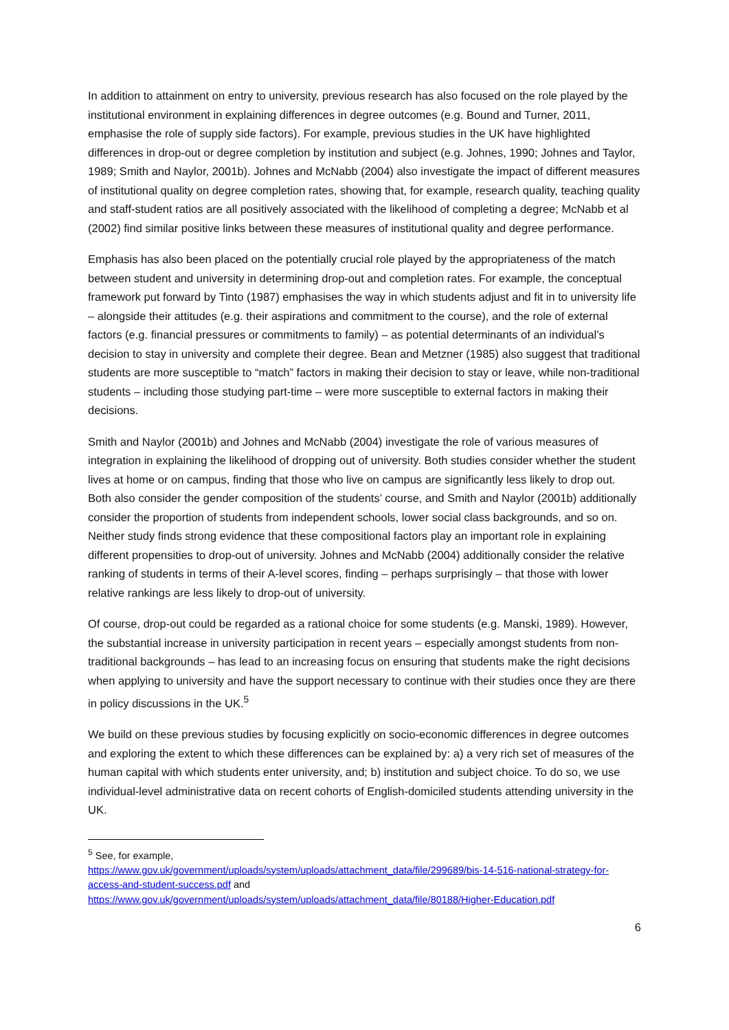In addition to attainment on entry to university, previous research has also focused on the role played by the institutional environment in explaining differences in degree outcomes (e.g. Bound and Turner, 2011, emphasise the role of supply side factors). For example, previous studies in the UK have highlighted differences in drop-out or degree completion by institution and subject (e.g. Johnes, 1990; Johnes and Taylor, 1989; Smith and Naylor, 2001b). Johnes and McNabb (2004) also investigate the impact of different measures of institutional quality on degree completion rates, showing that, for example, research quality, teaching quality and staff-student ratios are all positively associated with the likelihood of completing a degree; McNabb et al (2002) find similar positive links between these measures of institutional quality and degree performance.
Emphasis has also been placed on the potentially crucial role played by the appropriateness of the match between student and university in determining drop-out and completion rates. For example, the conceptual framework put forward by Tinto (1987) emphasises the way in which students adjust and fit in to university life – alongside their attitudes (e.g. their aspirations and commitment to the course), and the role of external factors (e.g. financial pressures or commitments to family) – as potential determinants of an individual’s decision to stay in university and complete their degree. Bean and Metzner (1985) also suggest that traditional students are more susceptible to “match” factors in making their decision to stay or leave, while non-traditional students – including those studying part-time – were more susceptible to external factors in making their decisions.
Smith and Naylor (2001b) and Johnes and McNabb (2004) investigate the role of various measures of integration in explaining the likelihood of dropping out of university. Both studies consider whether the student lives at home or on campus, finding that those who live on campus are significantly less likely to drop out. Both also consider the gender composition of the students’ course, and Smith and Naylor (2001b) additionally consider the proportion of students from independent schools, lower social class backgrounds, and so on. Neither study finds strong evidence that these compositional factors play an important role in explaining different propensities to drop-out of university. Johnes and McNabb (2004) additionally consider the relative ranking of students in terms of their A-level scores, finding – perhaps surprisingly – that those with lower relative rankings are less likely to drop-out of university.
Of course, drop-out could be regarded as a rational choice for some students (e.g. Manski, 1989). However, the substantial increase in university participation in recent years – especially amongst students from non-traditional backgrounds – has lead to an increasing focus on ensuring that students make the right decisions when applying to university and have the support necessary to continue with their studies once they are there in policy discussions in the UK.<sup>5</sup>
We build on these previous studies by focusing explicitly on socio-economic differences in degree outcomes and exploring the extent to which these differences can be explained by: a) a very rich set of measures of the human capital with which students enter university, and; b) institution and subject choice. To do so, we use individual-level administrative data on recent cohorts of English-domiciled students attending university in the UK.
<sup>5</sup> See, for example,
https://www.gov.uk/government/uploads/system/uploads/attachment_data/file/299689/bis-14-516-national-strategy-for-access-and-student-success.pdf and
https://www.gov.uk/government/uploads/system/uploads/attachment_data/file/80188/Higher-Education.pdf
6